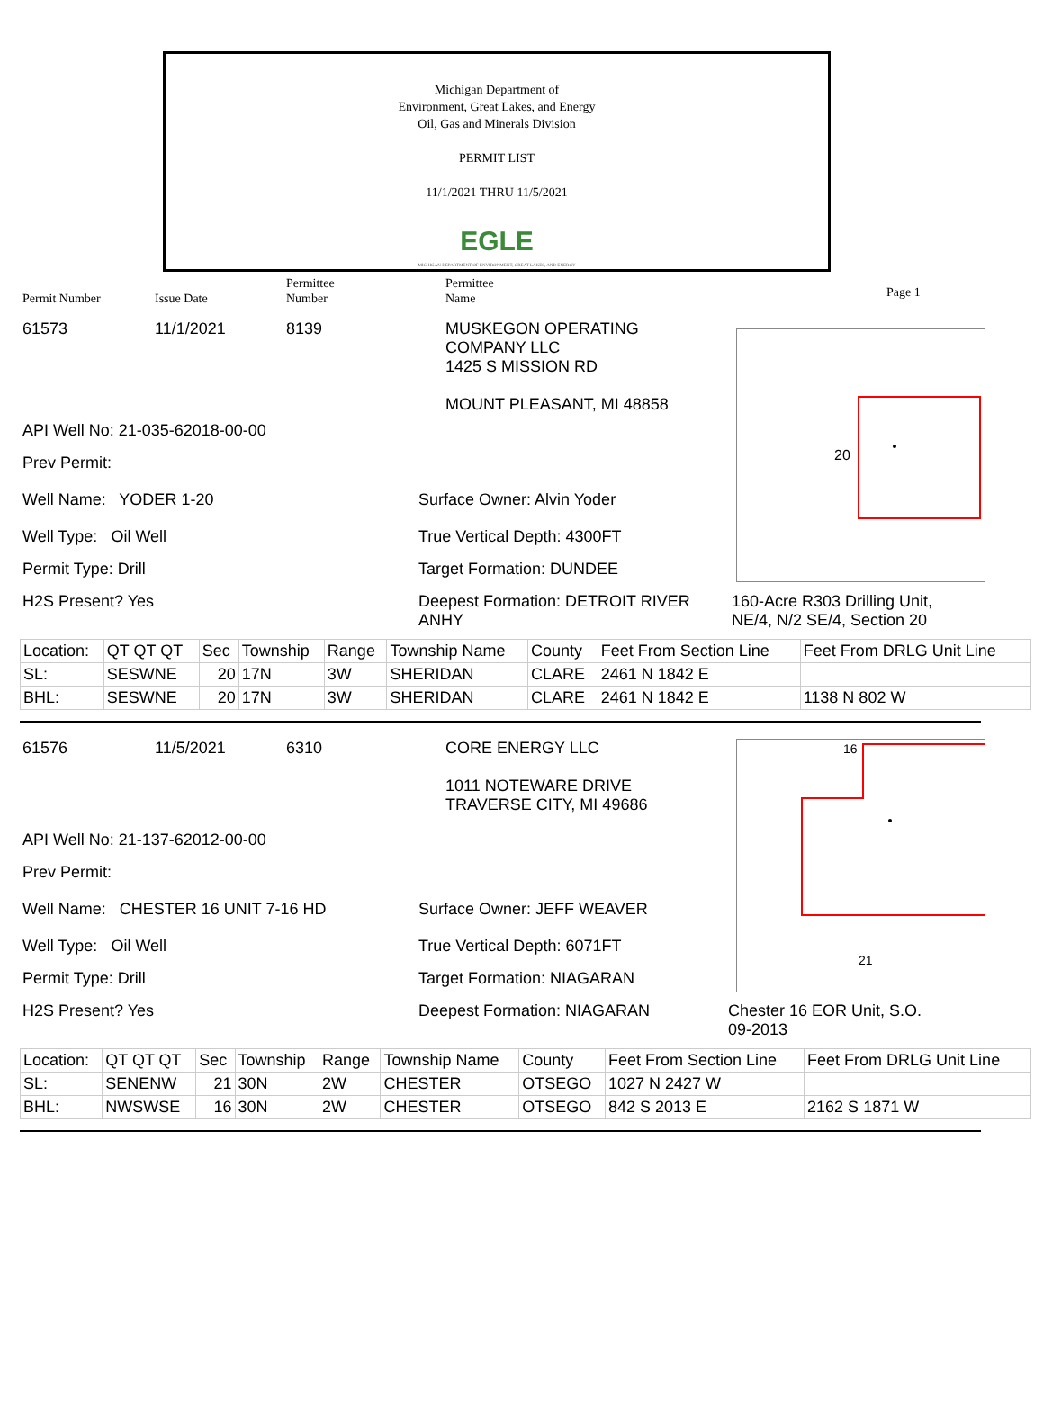Michigan Department of
Environment, Great Lakes, and Energy
Oil, Gas and Minerals Division
PERMIT LIST
11/1/2021 THRU 11/5/2021
EGLE
MICHIGAN DEPARTMENT OF ENVIRONMENT, GREAT LAKES, AND ENERGY
Permit Number Issue Date
Permittee
Number
Permittee
Name
Page 1
20
61573 11/1/2021 8139 MUSKEGON OPERATING
COMPANY LLC
1425 S MISSION RD
MOUNT PLEASANT, MI 48858
API Well No: 21-035-62018-00-00
Prev Permit:
Well Name: YODER 1-20 Surface Owner: Alvin Yoder
Well Type: Oil Well True Vertical Depth: 4300FT
Permit Type: Drill Target Formation: DUNDEE
H2S Present? Yes Deepest Formation: DETROIT RIVER ANHY
160-Acre R303 Drilling Unit,
NE/4, N/2 SE/4, Section 20
| Location: | QT QT QT | Sec | Township | Range | Township Name | County | Feet From Section Line | Feet From DRLG Unit Line |
| SL: | SESWNE | 20 | 17N | 3W | SHERIDAN | CLARE | 2461 N 1842 E | |
| BHL: | SESWNE | 20 | 17N | 3W | SHERIDAN | CLARE | 2461 N 1842 E | 1138 N 802 W |
16
21
61576 11/5/2021 6310 CORE ENERGY LLC
1011 NOTEWARE DRIVE
TRAVERSE CITY, MI 49686
API Well No: 21-137-62012-00-00
Prev Permit:
Well Name: CHESTER 16 UNIT 7-16 HD Surface Owner: JEFF WEAVER
Well Type: Oil Well True Vertical Depth: 6071FT
Permit Type: Drill Target Formation: NIAGARAN
H2S Present? Yes Deepest Formation: NIAGARAN Chester 16 EOR Unit, S.O.
09-2013
| Location: | QT QT QT | Sec | Township | Range | Township Name | County | Feet From Section Line | Feet From DRLG Unit Line |
| SL: | SENENW | 21 | 30N | 2W | CHESTER | OTSEGO | 1027 N 2427 W | |
| BHL: | NWSWSE | 16 | 30N | 2W | CHESTER | OTSEGO | 842 S 2013 E | 2162 S 1871 W |